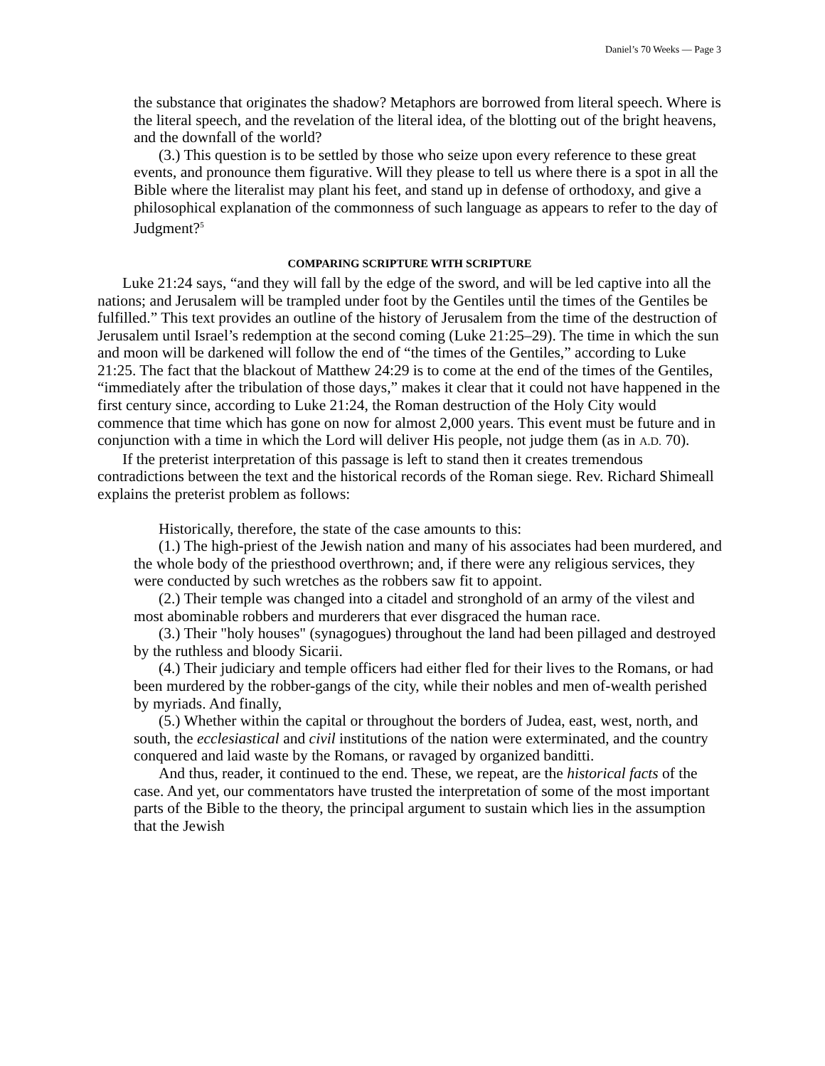Daniel’s 70 Weeks — Page 3
the substance that originates the shadow? Metaphors are borrowed from literal speech. Where is the literal speech, and the revelation of the literal idea, of the blotting out of the bright heavens, and the downfall of the world?
(3.) This question is to be settled by those who seize upon every reference to these great events, and pronounce them figurative. Will they please to tell us where there is a spot in all the Bible where the literalist may plant his feet, and stand up in defense of orthodoxy, and give a philosophical explanation of the commonness of such language as appears to refer to the day of Judgment?<sup>5</sup>
COMPARING SCRIPTURE WITH SCRIPTURE
Luke 21:24 says, “and they will fall by the edge of the sword, and will be led captive into all the nations; and Jerusalem will be trampled under foot by the Gentiles until the times of the Gentiles be fulfilled.” This text provides an outline of the history of Jerusalem from the time of the destruction of Jerusalem until Israel’s redemption at the second coming (Luke 21:25–29). The time in which the sun and moon will be darkened will follow the end of “the times of the Gentiles,” according to Luke 21:25. The fact that the blackout of Matthew 24:29 is to come at the end of the times of the Gentiles, “immediately after the tribulation of those days,” makes it clear that it could not have happened in the first century since, according to Luke 21:24, the Roman destruction of the Holy City would commence that time which has gone on now for almost 2,000 years. This event must be future and in conjunction with a time in which the Lord will deliver His people, not judge them (as in A.D. 70).
If the preterist interpretation of this passage is left to stand then it creates tremendous contradictions between the text and the historical records of the Roman siege. Rev. Richard Shimeall explains the preterist problem as follows:
Historically, therefore, the state of the case amounts to this:
(1.) The high-priest of the Jewish nation and many of his associates had been murdered, and the whole body of the priesthood overthrown; and, if there were any religious services, they were conducted by such wretches as the robbers saw fit to appoint.
(2.) Their temple was changed into a citadel and stronghold of an army of the vilest and most abominable robbers and murderers that ever disgraced the human race.
(3.) Their "holy houses" (synagogues) throughout the land had been pillaged and destroyed by the ruthless and bloody Sicarii.
(4.) Their judiciary and temple officers had either fled for their lives to the Romans, or had been murdered by the robber-gangs of the city, while their nobles and men of-wealth perished by myriads. And finally,
(5.) Whether within the capital or throughout the borders of Judea, east, west, north, and south, the ecclesiastical and civil institutions of the nation were exterminated, and the country conquered and laid waste by the Romans, or ravaged by organized banditti.
And thus, reader, it continued to the end. These, we repeat, are the historical facts of the case. And yet, our commentators have trusted the interpretation of some of the most important parts of the Bible to the theory, the principal argument to sustain which lies in the assumption that the Jewish